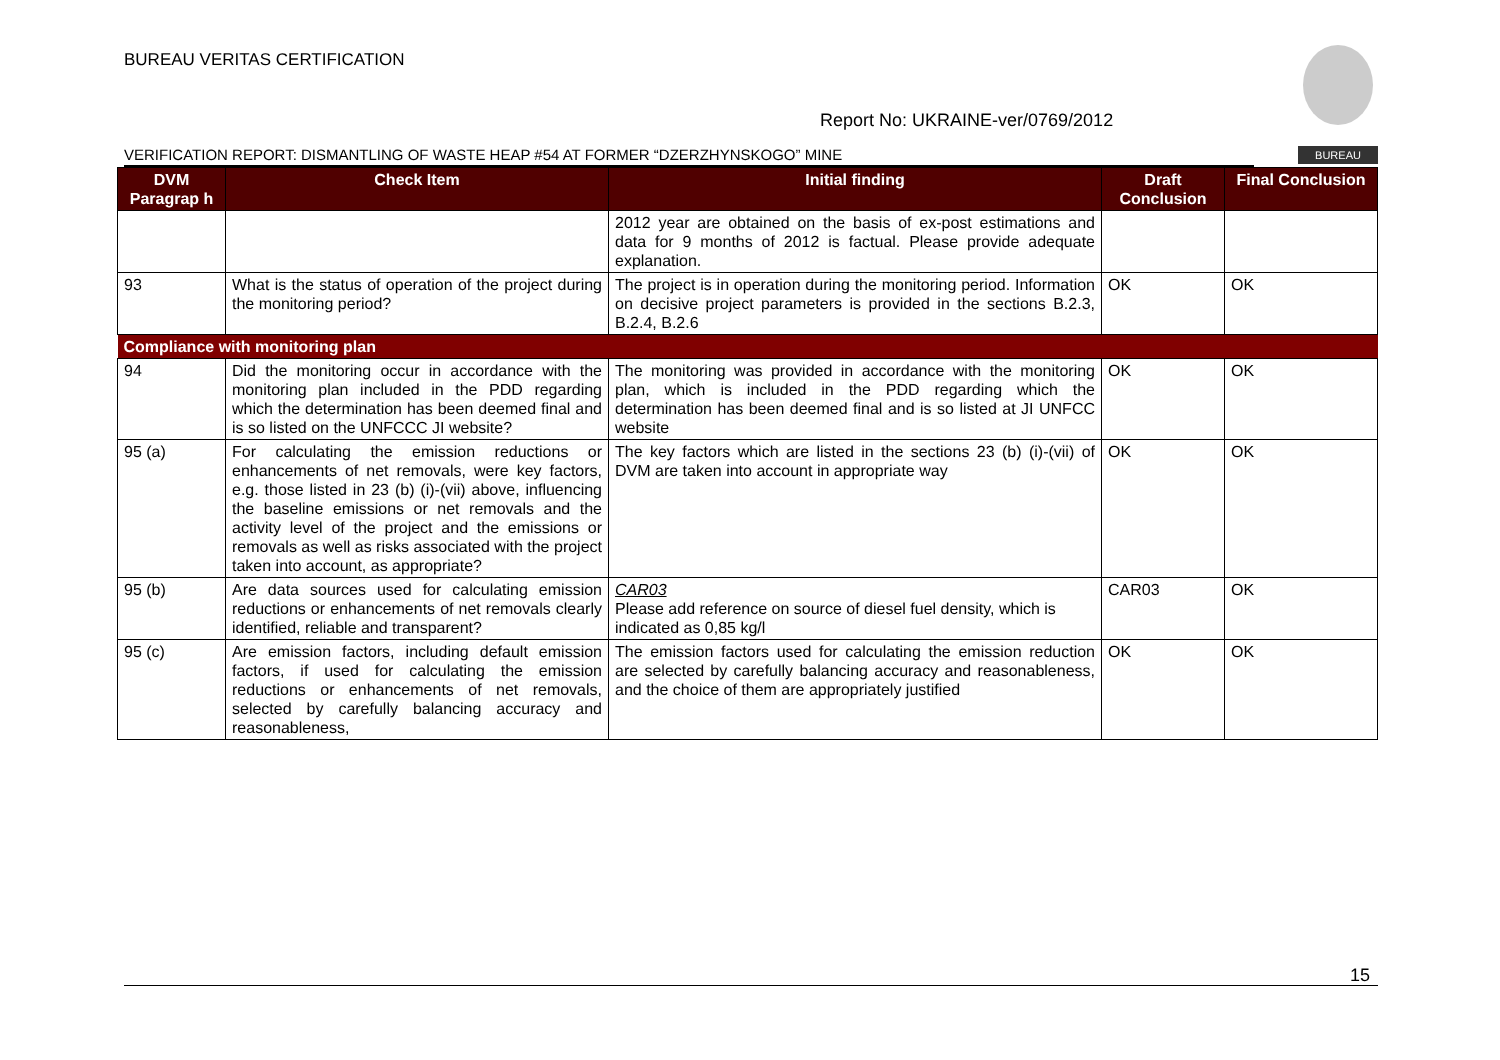BUREAU VERITAS CERTIFICATION
Report No: UKRAINE-ver/0769/2012
VERIFICATION REPORT: DISMANTLING OF WASTE HEAP #54 AT FORMER “DZERZHYNSKOGO” MINE BUREAU
| DVM Paragrap h | Check Item | Initial finding | Draft Conclusion | Final Conclusion |
| --- | --- | --- | --- | --- |
| | | 2012 year are obtained on the basis of ex-post estimations and data for 9 months of 2012 is factual. Please provide adequate explanation. | | |
| 93 | What is the status of operation of the project during the monitoring period? | The project is in operation during the monitoring period. Information on decisive project parameters is provided in the sections B.2.3, B.2.4, B.2.6 | OK | OK |
| Compliance with monitoring plan | | | | |
| 94 | Did the monitoring occur in accordance with the monitoring plan included in the PDD regarding which the determination has been deemed final and is so listed on the UNFCCC JI website? | The monitoring was provided in accordance with the monitoring plan, which is included in the PDD regarding which the determination has been deemed final and is so listed at JI UNFCC website | OK | OK |
| 95 (a) | For calculating the emission reductions or enhancements of net removals, were key factors, e.g. those listed in 23 (b) (i)-(vii) above, influencing the baseline emissions or net removals and the activity level of the project and the emissions or removals as well as risks associated with the project taken into account, as appropriate? | The key factors which are listed in the sections 23 (b) (i)-(vii) of DVM are taken into account in appropriate way | OK | OK |
| 95 (b) | Are data sources used for calculating emission reductions or enhancements of net removals clearly identified, reliable and transparent? | CAR03 Please add reference on source of diesel fuel density, which is indicated as 0,85 kg/l | CAR03 | OK |
| 95 (c) | Are emission factors, including default emission factors, if used for calculating the emission reductions or enhancements of net removals, selected by carefully balancing accuracy and reasonableness, | The emission factors used for calculating the emission reduction are selected by carefully balancing accuracy and reasonableness, and the choice of them are appropriately justified | OK | OK |
15